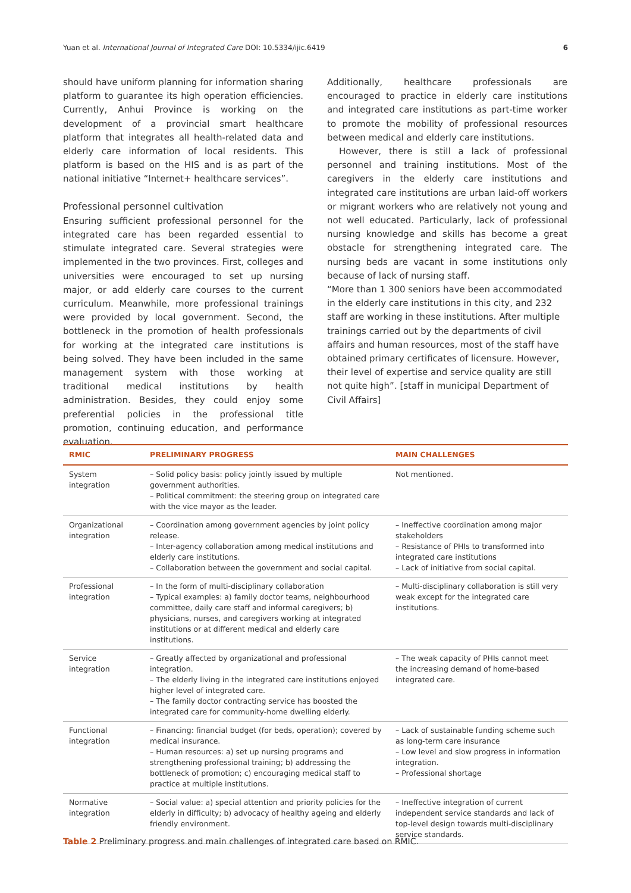Yuan et al. International Journal of Integrated Care DOI: 10.5334/ijic.6419 6
should have uniform planning for information sharing platform to guarantee its high operation efficiencies. Currently, Anhui Province is working on the development of a provincial smart healthcare platform that integrates all health-related data and elderly care information of local residents. This platform is based on the HIS and is as part of the national initiative “Internet+ healthcare services”.
Professional personnel cultivation
Ensuring sufficient professional personnel for the integrated care has been regarded essential to stimulate integrated care. Several strategies were implemented in the two provinces. First, colleges and universities were encouraged to set up nursing major, or add elderly care courses to the current curriculum. Meanwhile, more professional trainings were provided by local government. Second, the bottleneck in the promotion of health professionals for working at the integrated care institutions is being solved. They have been included in the same management system with those working at traditional medical institutions by health administration. Besides, they could enjoy some preferential policies in the professional title promotion, continuing education, and performance evaluation.
Additionally, healthcare professionals are encouraged to practice in elderly care institutions and integrated care institutions as part-time worker to promote the mobility of professional resources between medical and elderly care institutions.
However, there is still a lack of professional personnel and training institutions. Most of the caregivers in the elderly care institutions and integrated care institutions are urban laid-off workers or migrant workers who are relatively not young and not well educated. Particularly, lack of professional nursing knowledge and skills has become a great obstacle for strengthening integrated care. The nursing beds are vacant in some institutions only because of lack of nursing staff.
“More than 1 300 seniors have been accommodated in the elderly care institutions in this city, and 232 staff are working in these institutions. After multiple trainings carried out by the departments of civil affairs and human resources, most of the staff have obtained primary certificates of licensure. However, their level of expertise and service quality are still not quite high”. [staff in municipal Department of Civil Affairs]
| RMIC | PRELIMINARY PROGRESS | MAIN CHALLENGES |
| --- | --- | --- |
| System integration | – Solid policy basis: policy jointly issued by multiple government authorities. – Political commitment: the steering group on integrated care with the vice mayor as the leader. | Not mentioned. |
| Organizational integration | – Coordination among government agencies by joint policy release. – Inter-agency collaboration among medical institutions and elderly care institutions. – Collaboration between the government and social capital. | – Ineffective coordination among major stakeholders – Resistance of PHIs to transformed into integrated care institutions – Lack of initiative from social capital. |
| Professional integration | – In the form of multi-disciplinary collaboration – Typical examples: a) family doctor teams, neighbourhood committee, daily care staff and informal caregivers; b) physicians, nurses, and caregivers working at integrated institutions or at different medical and elderly care institutions. | – Multi-disciplinary collaboration is still very weak except for the integrated care institutions. |
| Service integration | – Greatly affected by organizational and professional integration. – The elderly living in the integrated care institutions enjoyed higher level of integrated care. – The family doctor contracting service has boosted the integrated care for community-home dwelling elderly. | – The weak capacity of PHIs cannot meet the increasing demand of home-based integrated care. |
| Functional integration | – Financing: financial budget (for beds, operation); covered by medical insurance. – Human resources: a) set up nursing programs and strengthening professional training; b) addressing the bottleneck of promotion; c) encouraging medical staff to practice at multiple institutions. | – Lack of sustainable funding scheme such as long-term care insurance – Low level and slow progress in information integration. – Professional shortage |
| Normative integration | – Social value: a) special attention and priority policies for the elderly in difficulty; b) advocacy of healthy ageing and elderly friendly environment. | – Ineffective integration of current independent service standards and lack of top-level design towards multi-disciplinary service standards. |
Table 2 Preliminary progress and main challenges of integrated care based on RMIC.